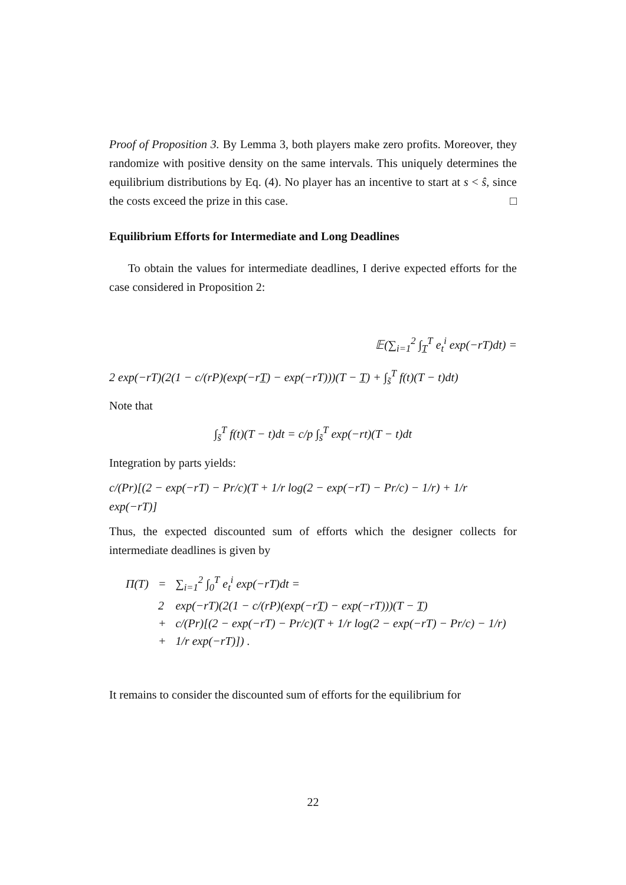Proof of Proposition 3. By Lemma 3, both players make zero profits. Moreover, they randomize with positive density on the same intervals. This uniquely determines the equilibrium distributions by Eq. (4). No player has an incentive to start at s < ŝ, since the costs exceed the prize in this case. □
Equilibrium Efforts for Intermediate and Long Deadlines
To obtain the values for intermediate deadlines, I derive expected efforts for the case considered in Proposition 2:
𝔼(∑<sub>i=1</sub><sup>2</sup> ∫<sub>T̲</sub><sup>T</sup> e<sub>t</sub><sup>i</sup> exp(−rT)dt) =
2 exp(−rT)(2(1 − c/(rP)(exp(−rT̲) − exp(−rT)))(T − T̲) + ∫<sub>s̃</sub><sup>T</sup> f(t)(T − t)dt)
Note that
∫<sub>s̃</sub><sup>T</sup> f(t)(T − t)dt = c/p ∫<sub>s̃</sub><sup>T</sup> exp(−rt)(T − t)dt
Integration by parts yields:
c/(Pr)[(2 − exp(−rT) − Pr/c)(T + 1/r log(2 − exp(−rT) − Pr/c) − 1/r) + 1/r exp(−rT)]
Thus, the expected discounted sum of efforts which the designer collects for intermediate deadlines is given by
| Π(T) | = | ∑<sub>i=1</sub><sup>2</sup> ∫<sub>0</sub><sup>T</sup> e<sub>t</sub><sup>i</sup> exp(−rT)dt = |
| | 2 | exp(−rT)(2(1 − c/(rP)(exp(−rT̲) − exp(−rT)))(T − T̲) |
| | + | c/(Pr)[(2 − exp(−rT) − Pr/c)(T + 1/r log(2 − exp(−rT) − Pr/c) − 1/r) |
| | + | 1/r exp(−rT)]) . |
It remains to consider the discounted sum of efforts for the equilibrium for
22